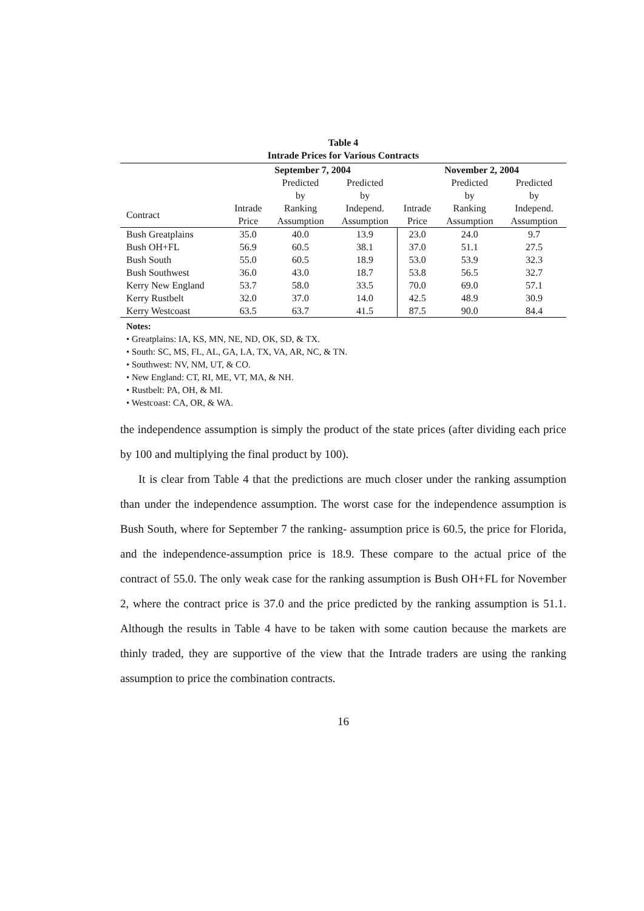Table 4
Intrade Prices for Various Contracts
| | September 7, 2004 | | | November 2, 2004 | | |
| --- | --- | --- | --- | --- | --- | --- |
| Contract | Intrade Price | Predicted by Ranking Assumption | Predicted by Independ. Assumption | Intrade Price | Predicted by Ranking Assumption | Predicted by Independ. Assumption |
| Bush Greatplains | 35.0 | 40.0 | 13.9 | 23.0 | 24.0 | 9.7 |
| Bush OH+FL | 56.9 | 60.5 | 38.1 | 37.0 | 51.1 | 27.5 |
| Bush South | 55.0 | 60.5 | 18.9 | 53.0 | 53.9 | 32.3 |
| Bush Southwest | 36.0 | 43.0 | 18.7 | 53.8 | 56.5 | 32.7 |
| Kerry New England | 53.7 | 58.0 | 33.5 | 70.0 | 69.0 | 57.1 |
| Kerry Rustbelt | 32.0 | 37.0 | 14.0 | 42.5 | 48.9 | 30.9 |
| Kerry Westcoast | 63.5 | 63.7 | 41.5 | 87.5 | 90.0 | 84.4 |
Notes:
• Greatplains: IA, KS, MN, NE, ND, OK, SD, & TX.
• South: SC, MS, FL, AL, GA, LA, TX, VA, AR, NC, & TN.
• Southwest: NV, NM, UT, & CO.
• New England: CT, RI, ME, VT, MA, & NH.
• Rustbelt: PA, OH, & MI.
• Westcoast: CA, OR, & WA.
the independence assumption is simply the product of the state prices (after dividing each price by 100 and multiplying the final product by 100).
It is clear from Table 4 that the predictions are much closer under the ranking assumption than under the independence assumption. The worst case for the independence assumption is Bush South, where for September 7 the ranking- assumption price is 60.5, the price for Florida, and the independence-assumption price is 18.9. These compare to the actual price of the contract of 55.0. The only weak case for the ranking assumption is Bush OH+FL for November 2, where the contract price is 37.0 and the price predicted by the ranking assumption is 51.1. Although the results in Table 4 have to be taken with some caution because the markets are thinly traded, they are supportive of the view that the Intrade traders are using the ranking assumption to price the combination contracts.
16